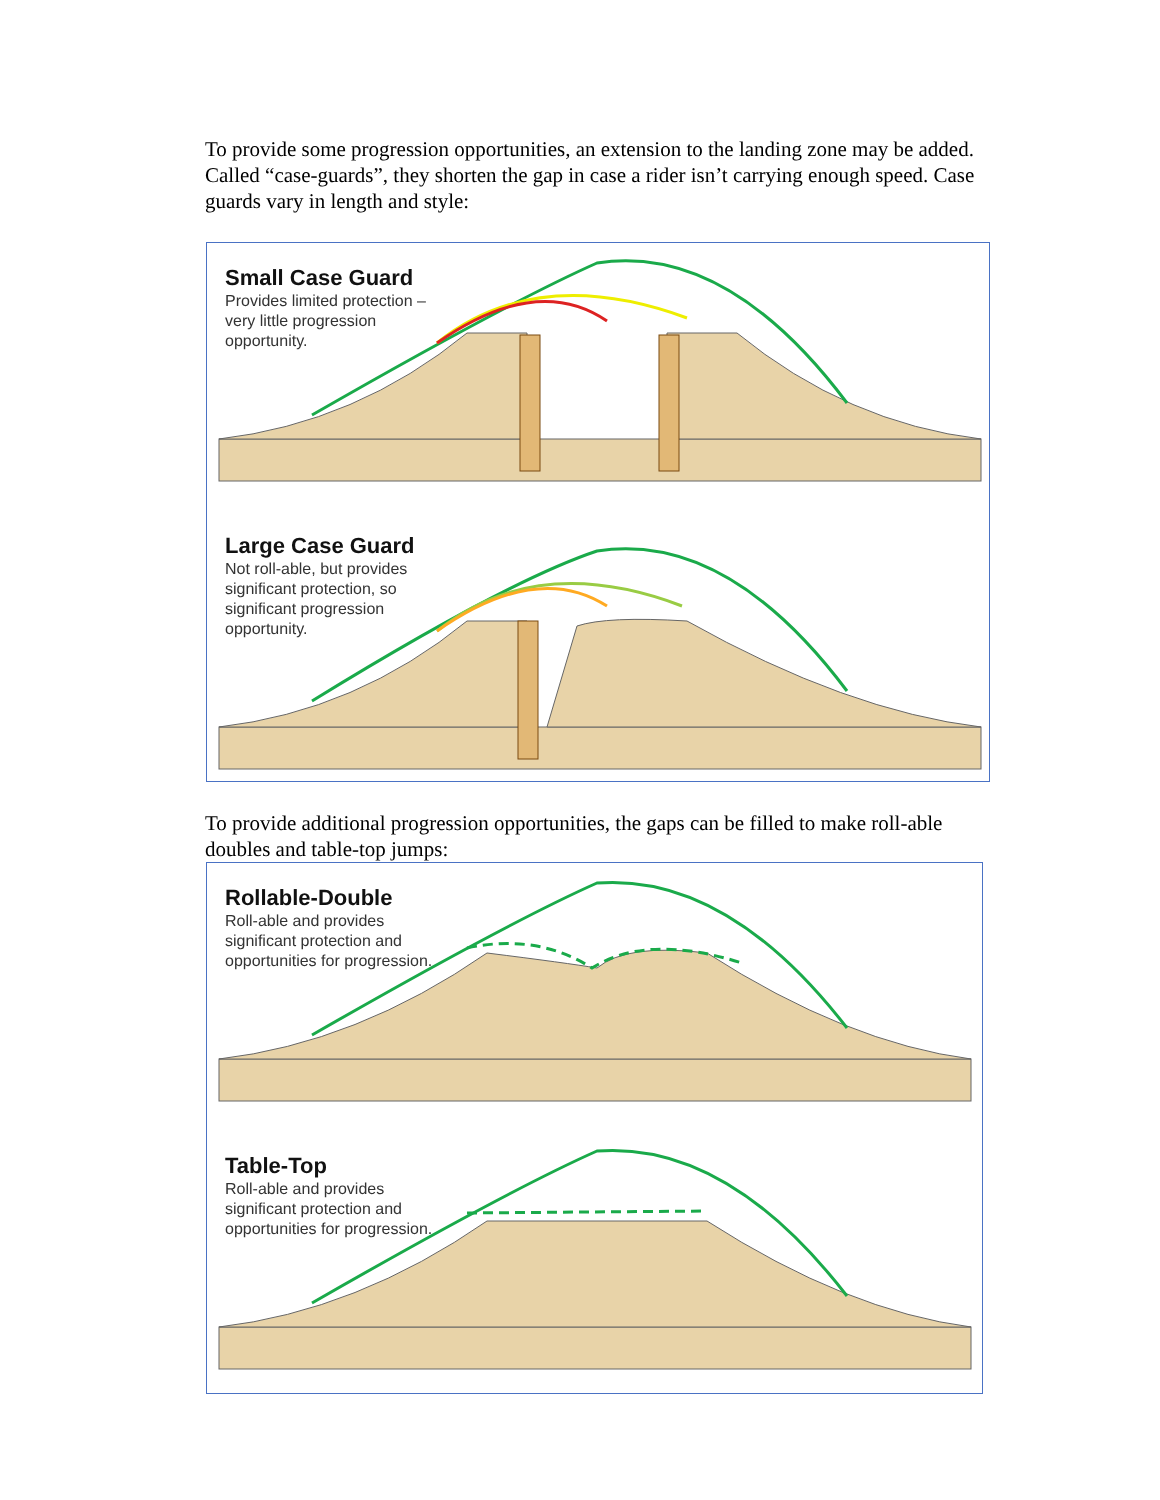To provide some progression opportunities, an extension to the landing zone may be added. Called “case-guards”, they shorten the gap in case a rider isn’t carrying enough speed. Case guards vary in length and style:
Small Case Guard
Provides limited protection – very little progression opportunity.
Large Case Guard
Not roll-able, but provides significant protection, so significant progression opportunity.
To provide additional progression opportunities, the gaps can be filled to make roll-able doubles and table-top jumps:
Rollable-Double
Roll-able and provides significant protection and opportunities for progression.
Table-Top
Roll-able and provides significant protection and opportunities for progression.